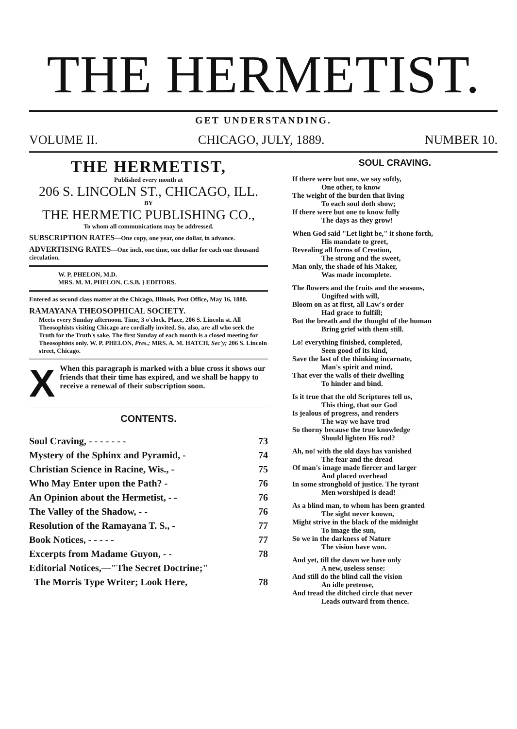THE HERMETIST.
GET UNDERSTANDING.
VOLUME II. CHICAGO, JULY, 1889. NUMBER 10.
THE HERMETIST,
Published every month at
206 S. LINCOLN ST., CHICAGO, ILL.
BY
THE HERMETIC PUBLISHING CO.,
To whom all communications may be addressed.
SUBSCRIPTION RATES—One copy, one year, one dollar, in advance.
ADVERTISING RATES—One inch, one time, one dollar for each one thousand circulation.
W. P. PHELON, M.D.
MRS. M. M. PHELON, C.S.B. } EDITORS.
Entered as second class matter at the Chicago, Illinois, Post Office, May 16, 1888.
RAMAYANA THEOSOPHICAL SOCIETY.
Meets every Sunday afternoon. Time, 3 o'clock. Place, 206 S. Lincoln st. All Theosophists visiting Chicago are cordially invited. So, also, are all who seek the Truth for the Truth's sake. The first Sunday of each month is a closed meeting for Theosophists only. W. P. PHELON, Pres.; MRS. A. M. HATCH, Sec'y; 206 S. Lincoln street, Chicago.
X
When this paragraph is marked with a blue cross it shows our friends that their time has expired, and we shall be happy to receive a renewal of their subscription soon.
CONTENTS.
| Soul Craving, - - - - - - - | 73 |
| Mystery of the Sphinx and Pyramid, - | 74 |
| Christian Science in Racine, Wis., - | 75 |
| Who May Enter upon the Path? - | 76 |
| An Opinion about the Hermetist, - - | 76 |
| The Valley of the Shadow, - - | 76 |
| Resolution of the Ramayana T. S., - | 77 |
| Book Notices, - - - - - | 77 |
| Excerpts from Madame Guyon, - - | 78 |
| Editorial Notices,—"The Secret Doctrine;" | |
| The Morris Type Writer; Look Here, | 78 |
SOUL CRAVING.
If there were but one, we say softly,
One other, to know
The weight of the burden that living
To each soul doth show;
If there were but one to know fully
The days as they grow!
When God said "Let light be," it shone forth,
His mandate to greet,
Revealing all forms of Creation,
The strong and the sweet,
Man only, the shade of his Maker,
Was made incomplete.
The flowers and the fruits and the seasons,
Ungifted with will,
Bloom on as at first, all Law's order
Had grace to fulfill;
But the breath and the thought of the human
Bring grief with them still.
Lo! everything finished, completed,
Seen good of its kind,
Save the last of the thinking incarnate,
Man's spirit and mind,
That ever the walls of their dwelling
To hinder and bind.
Is it true that the old Scriptures tell us,
This thing, that our God
Is jealous of progress, and renders
The way we have trod
So thorny because the true knowledge
Should lighten His rod?
Ah, no! with the old days has vanished
The fear and the dread
Of man's image made fiercer and larger
And placed overhead
In some stronghold of justice. The tyrant
Men worshiped is dead!
As a blind man, to whom has been granted
The sight never known,
Might strive in the black of the midnight
To image the sun,
So we in the darkness of Nature
The vision have won.
And yet, till the dawn we have only
A new, useless sense:
And still do the blind call the vision
An idle pretense,
And tread the ditched circle that never
Leads outward from thence.